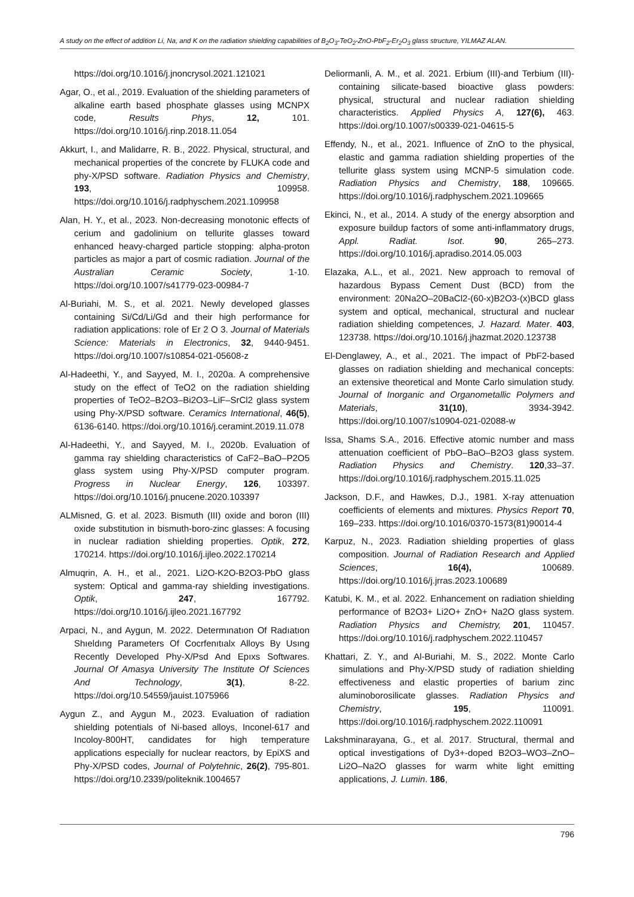A study on the effect of addition Li, Na, and K on the radiation shielding capabilities of B<sub>2</sub>O<sub>3</sub>-TeO<sub>2</sub>-ZnO-PbF<sub>2</sub>-Er<sub>2</sub>O<sub>3</sub> glass structure, YILMAZ ALAN.
https://doi.org/10.1016/j.jnoncrysol.2021.121021
Agar, O., et al., 2019. Evaluation of the shielding parameters of alkaline earth based phosphate glasses using MCNPX code, Results Phys, 12, 101. https://doi.org/10.1016/j.rinp.2018.11.054
Akkurt, I., and Malidarre, R. B., 2022. Physical, structural, and mechanical properties of the concrete by FLUKA code and phy-X/PSD software. Radiation Physics and Chemistry, 193, 109958. https://doi.org/10.1016/j.radphyschem.2021.109958
Alan, H. Y., et al., 2023. Non-decreasing monotonic effects of cerium and gadolinium on tellurite glasses toward enhanced heavy-charged particle stopping: alpha-proton particles as major a part of cosmic radiation. Journal of the Australian Ceramic Society, 1-10. https://doi.org/10.1007/s41779-023-00984-7
Al-Buriahi, M. S., et al. 2021. Newly developed glasses containing Si/Cd/Li/Gd and their high performance for radiation applications: role of Er 2 O 3. Journal of Materials Science: Materials in Electronics, 32, 9440-9451. https://doi.org/10.1007/s10854-021-05608-z
Al-Hadeethi, Y., and Sayyed, M. I., 2020a. A comprehensive study on the effect of TeO2 on the radiation shielding properties of TeO2–B2O3–Bi2O3–LiF–SrCl2 glass system using Phy-X/PSD software. Ceramics International, 46(5), 6136-6140. https://doi.org/10.1016/j.ceramint.2019.11.078
Al-Hadeethi, Y., and Sayyed, M. I., 2020b. Evaluation of gamma ray shielding characteristics of CaF2–BaO–P2O5 glass system using Phy-X/PSD computer program. Progress in Nuclear Energy, 126, 103397. https://doi.org/10.1016/j.pnucene.2020.103397
ALMisned, G. et al. 2023. Bismuth (III) oxide and boron (III) oxide substitution in bismuth-boro-zinc glasses: A focusing in nuclear radiation shielding properties. Optik, 272, 170214. https://doi.org/10.1016/j.ijleo.2022.170214
Almuqrin, A. H., et al., 2021. Li2O-K2O-B2O3-PbO glass system: Optical and gamma-ray shielding investigations. Optik, 247, 167792. https://doi.org/10.1016/j.ijleo.2021.167792
Arpaci, N., and Aygun, M. 2022. Determınatıon Of Radıatıon Shıeldıng Parameters Of Cocrfenıtıalx Alloys By Usıng Recently Developed Phy-X/Psd And Epıxs Softwares. Journal Of Amasya University The Institute Of Sciences And Technology, 3(1), 8-22. https://doi.org/10.54559/jauist.1075966
Aygun Z., and Aygun M., 2023. Evaluation of radiation shielding potentials of Ni-based alloys, Inconel-617 and Incoloy-800HT, candidates for high temperature applications especially for nuclear reactors, by EpiXS and Phy-X/PSD codes, Journal of Polytehnic, 26(2), 795-801. https://doi.org/10.2339/politeknik.1004657
Deliormanli, A. M., et al. 2021. Erbium (III)-and Terbium (III)-containing silicate-based bioactive glass powders: physical, structural and nuclear radiation shielding characteristics. Applied Physics A, 127(6), 463. https://doi.org/10.1007/s00339-021-04615-5
Effendy, N., et al., 2021. Influence of ZnO to the physical, elastic and gamma radiation shielding properties of the tellurite glass system using MCNP-5 simulation code. Radiation Physics and Chemistry, 188, 109665. https://doi.org/10.1016/j.radphyschem.2021.109665
Ekinci, N., et al., 2014. A study of the energy absorption and exposure buildup factors of some anti-inflammatory drugs, Appl. Radiat. Isot. 90, 265–273. https://doi.org/10.1016/j.apradiso.2014.05.003
Elazaka, A.L., et al., 2021. New approach to removal of hazardous Bypass Cement Dust (BCD) from the environment: 20Na2O–20BaCl2-(60-x)B2O3-(x)BCD glass system and optical, mechanical, structural and nuclear radiation shielding competences, J. Hazard. Mater. 403, 123738. https://doi.org/10.1016/j.jhazmat.2020.123738
El-Denglawey, A., et al., 2021. The impact of PbF2-based glasses on radiation shielding and mechanical concepts: an extensive theoretical and Monte Carlo simulation study. Journal of Inorganic and Organometallic Polymers and Materials, 31(10), 3934-3942. https://doi.org/10.1007/s10904-021-02088-w
Issa, Shams S.A., 2016. Effective atomic number and mass attenuation coefficient of PbO–BaO–B2O3 glass system. Radiation Physics and Chemistry. 120,33–37. https://doi.org/10.1016/j.radphyschem.2015.11.025
Jackson, D.F., and Hawkes, D.J., 1981. X-ray attenuation coefficients of elements and mixtures. Physics Report 70, 169–233. https://doi.org/10.1016/0370-1573(81)90014-4
Karpuz, N., 2023. Radiation shielding properties of glass composition. Journal of Radiation Research and Applied Sciences, 16(4), 100689. https://doi.org/10.1016/j.jrras.2023.100689
Katubi, K. M., et al. 2022. Enhancement on radiation shielding performance of B2O3+ Li2O+ ZnO+ Na2O glass system. Radiation Physics and Chemistry, 201, 110457. https://doi.org/10.1016/j.radphyschem.2022.110457
Khattari, Z. Y., and Al-Buriahi, M. S., 2022. Monte Carlo simulations and Phy-X/PSD study of radiation shielding effectiveness and elastic properties of barium zinc aluminoborosilicate glasses. Radiation Physics and Chemistry, 195, 110091. https://doi.org/10.1016/j.radphyschem.2022.110091
Lakshminarayana, G., et al. 2017. Structural, thermal and optical investigations of Dy3+-doped B2O3–WO3–ZnO–Li2O–Na2O glasses for warm white light emitting applications, J. Lumin. 186,
796